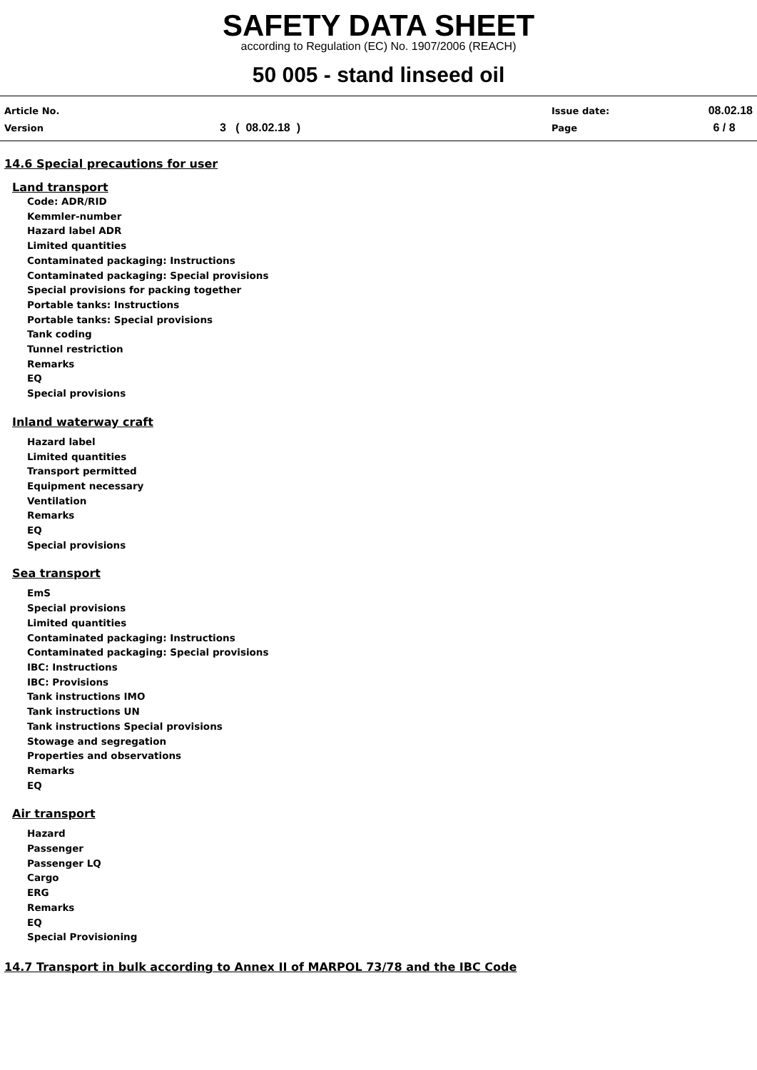SAFETY DATA SHEET
according to Regulation (EC) No. 1907/2006 (REACH)
50 005 - stand linseed oil
| Article No. | | Issue date: | 08.02.18 |
| Version | 3 ( 08.02.18 ) | Page | 6 / 8 |
14.6 Special precautions for user
Land transport
Code: ADR/RID
Kemmler-number
Hazard label ADR
Limited quantities
Contaminated packaging: Instructions
Contaminated packaging: Special provisions
Special provisions for packing together
Portable tanks: Instructions
Portable tanks: Special provisions
Tank coding
Tunnel restriction
Remarks
EQ
Special provisions
Inland waterway craft
Hazard label
Limited quantities
Transport permitted
Equipment necessary
Ventilation
Remarks
EQ
Special provisions
Sea transport
EmS
Special provisions
Limited quantities
Contaminated packaging: Instructions
Contaminated packaging: Special provisions
IBC: Instructions
IBC: Provisions
Tank instructions IMO
Tank instructions UN
Tank instructions Special provisions
Stowage and segregation
Properties and observations
Remarks
EQ
Air transport
Hazard
Passenger
Passenger LQ
Cargo
ERG
Remarks
EQ
Special Provisioning
14.7 Transport in bulk according to Annex II of MARPOL 73/78 and the IBC Code